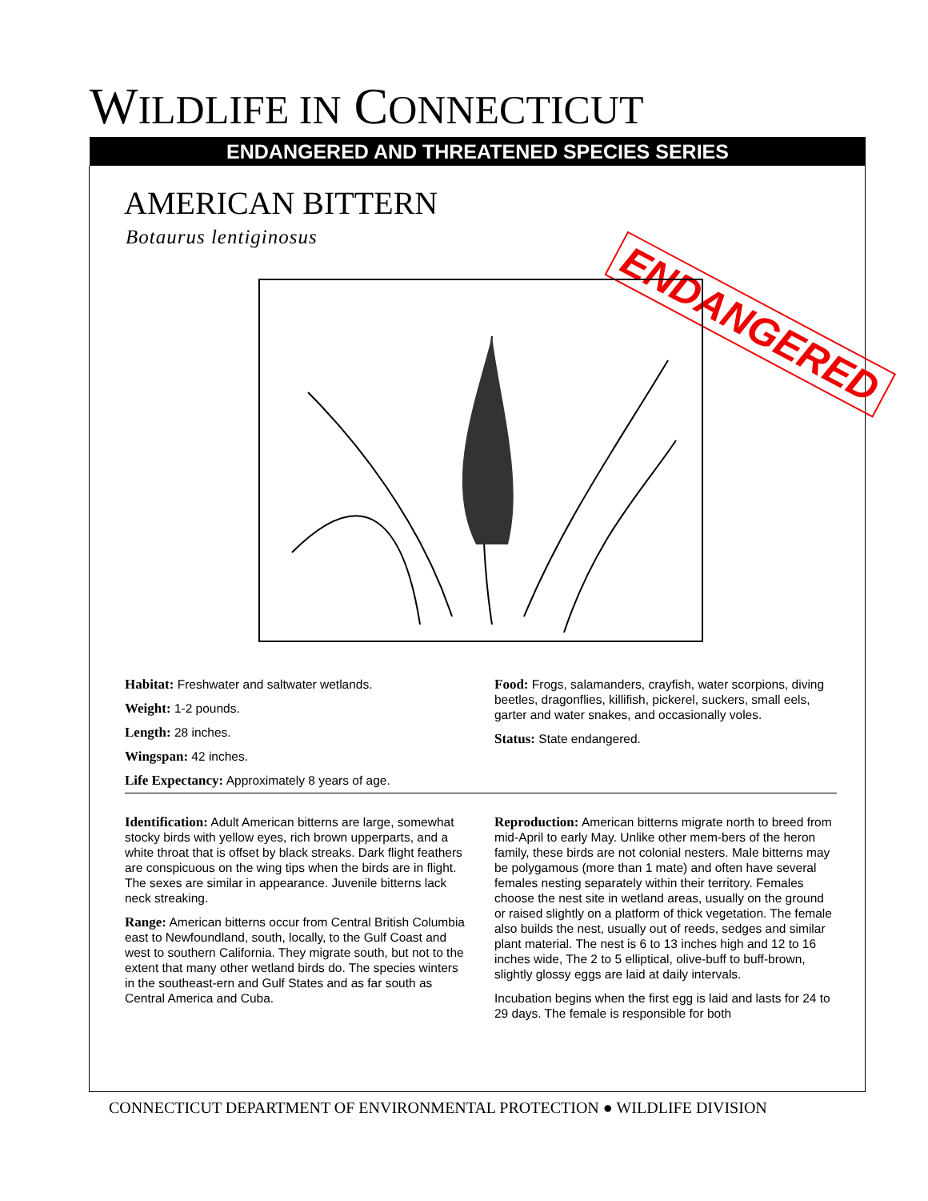WILDLIFE IN CONNECTICUT
ENDANGERED AND THREATENED SPECIES SERIES
AMERICAN BITTERN
Botaurus lentiginosus ENDANGERED
Habitat: Freshwater and saltwater wetlands.
Weight: 1-2 pounds.
Length: 28 inches.
Wingspan: 42 inches.
Life Expectancy: Approximately 8 years of age.
Food: Frogs, salamanders, crayfish, water scorpions, diving beetles, dragonflies, killifish, pickerel, suckers, small eels, garter and water snakes, and occasionally voles.
Status: State endangered.
Identification: Adult American bitterns are large, somewhat stocky birds with yellow eyes, rich brown upperparts, and a white throat that is offset by black streaks. Dark flight feathers are conspicuous on the wing tips when the birds are in flight. The sexes are similar in appearance. Juvenile bitterns lack neck streaking.
Range: American bitterns occur from Central British Columbia east to Newfoundland, south, locally, to the Gulf Coast and west to southern California. They migrate south, but not to the extent that many other wetland birds do. The species winters in the southeast-ern and Gulf States and as far south as Central America and Cuba.
Reproduction: American bitterns migrate north to breed from mid-April to early May. Unlike other mem-bers of the heron family, these birds are not colonial nesters. Male bitterns may be polygamous (more than 1 mate) and often have several females nesting separately within their territory. Females choose the nest site in wetland areas, usually on the ground or raised slightly on a platform of thick vegetation. The female also builds the nest, usually out of reeds, sedges and similar plant material. The nest is 6 to 13 inches high and 12 to 16 inches wide, The 2 to 5 elliptical, olive-buff to buff-brown, slightly glossy eggs are laid at daily intervals.
Incubation begins when the first egg is laid and lasts for 24 to 29 days. The female is responsible for both
CONNECTICUT DEPARTMENT OF ENVIRONMENTAL PROTECTION ● WILDLIFE DIVISION